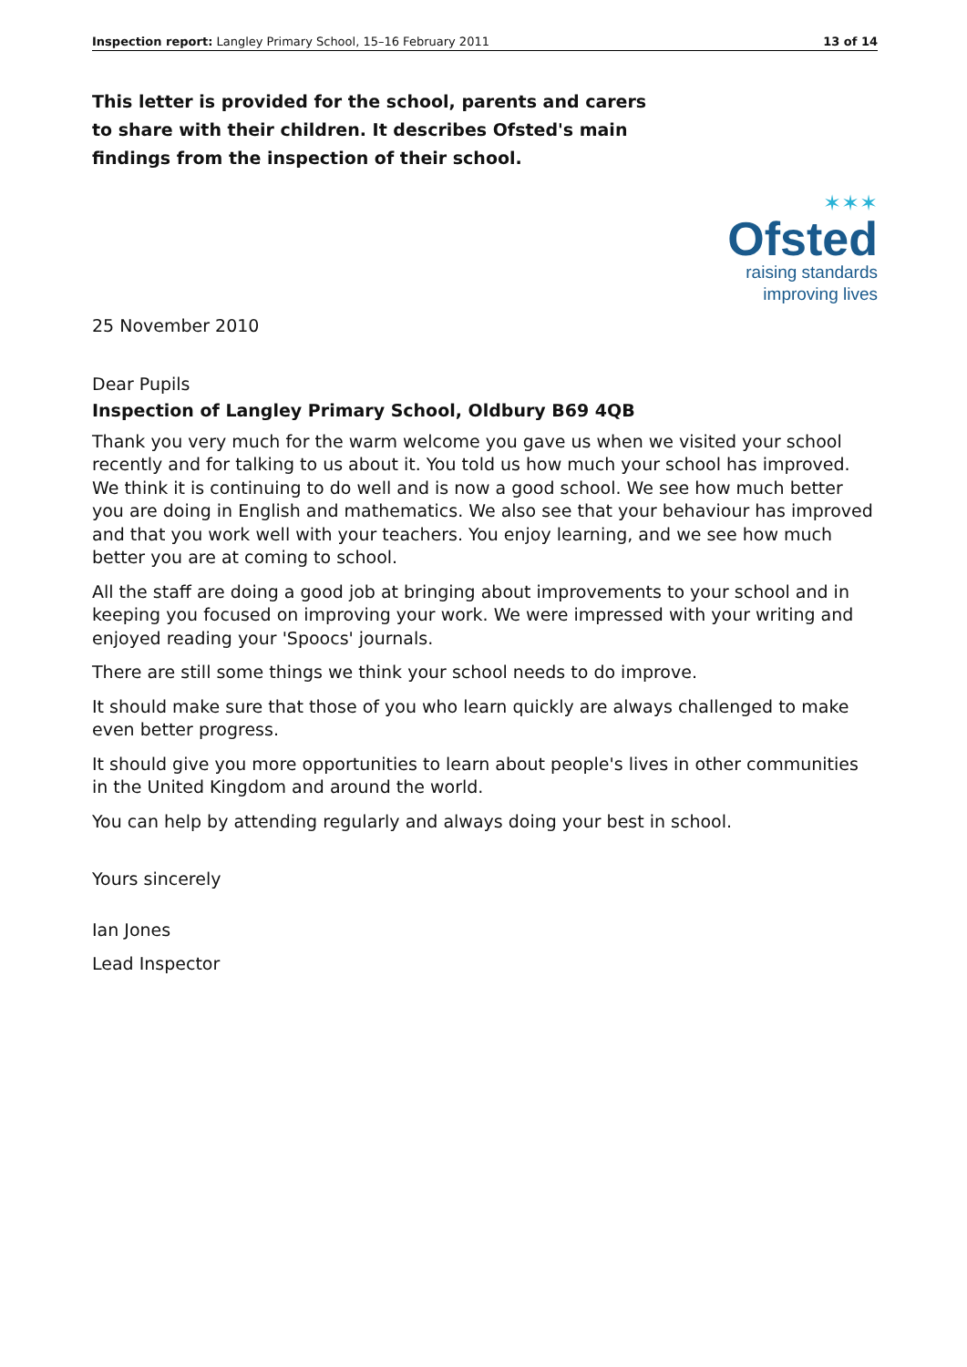Inspection report: Langley Primary School, 15–16 February 2011 13 of 14
This letter is provided for the school, parents and carers to share with their children. It describes Ofsted's main findings from the inspection of their school.
✶✶✶
Ofsted
raising standards
improving lives
25 November 2010
Dear Pupils
Inspection of Langley Primary School, Oldbury B69 4QB
Thank you very much for the warm welcome you gave us when we visited your school recently and for talking to us about it. You told us how much your school has improved. We think it is continuing to do well and is now a good school. We see how much better you are doing in English and mathematics. We also see that your behaviour has improved and that you work well with your teachers. You enjoy learning, and we see how much better you are at coming to school.
All the staff are doing a good job at bringing about improvements to your school and in keeping you focused on improving your work. We were impressed with your writing and enjoyed reading your 'Spoocs' journals.
There are still some things we think your school needs to do improve.
It should make sure that those of you who learn quickly are always challenged to make even better progress.
It should give you more opportunities to learn about people's lives in other communities in the United Kingdom and around the world.
You can help by attending regularly and always doing your best in school.
Yours sincerely
Ian Jones
Lead Inspector